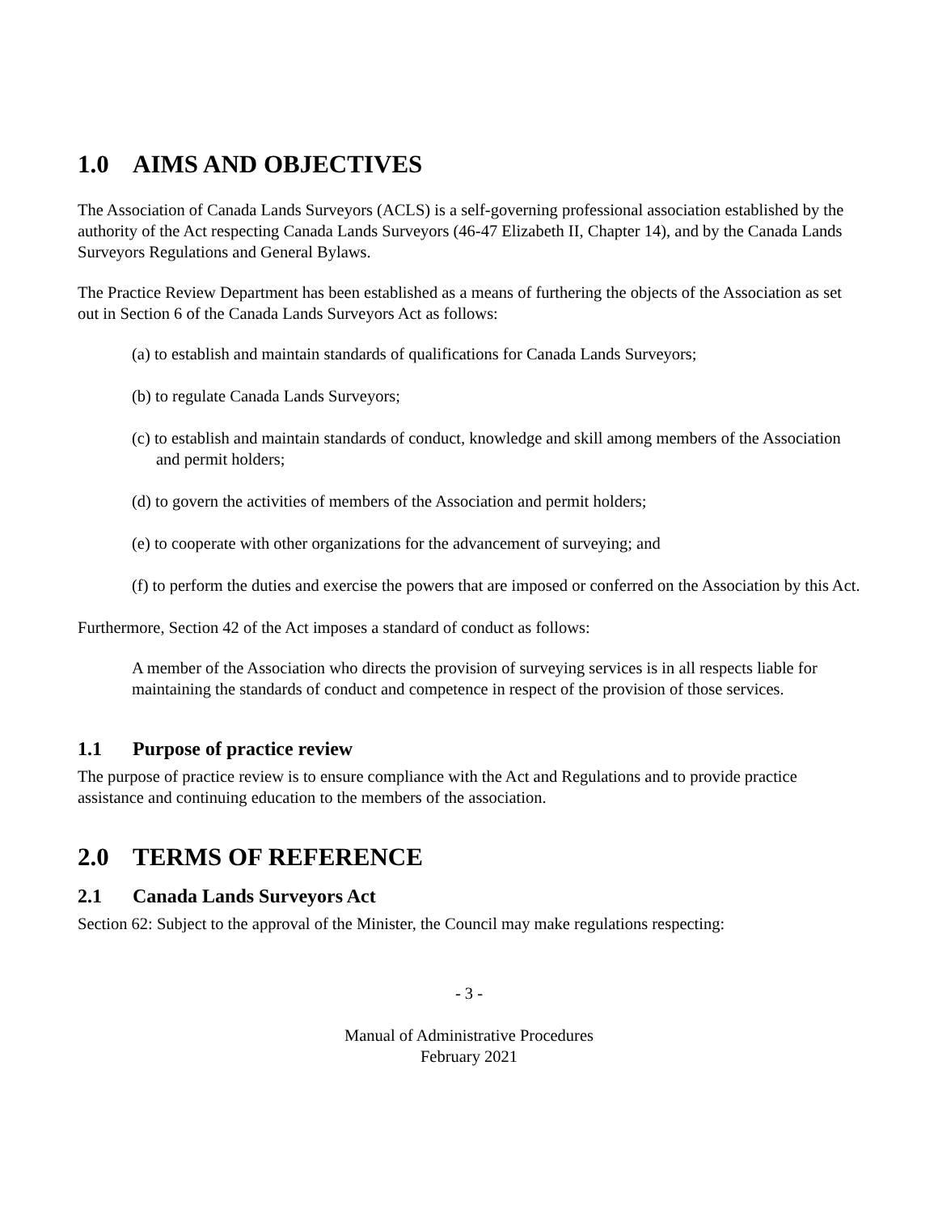1.0 AIMS AND OBJECTIVES
The Association of Canada Lands Surveyors (ACLS) is a self-governing professional association established by the authority of the Act respecting Canada Lands Surveyors (46-47 Elizabeth II, Chapter 14), and by the Canada Lands Surveyors Regulations and General Bylaws.
The Practice Review Department has been established as a means of furthering the objects of the Association as set out in Section 6 of the Canada Lands Surveyors Act as follows:
(a) to establish and maintain standards of qualifications for Canada Lands Surveyors;
(b) to regulate Canada Lands Surveyors;
(c) to establish and maintain standards of conduct, knowledge and skill among members of the Association and permit holders;
(d) to govern the activities of members of the Association and permit holders;
(e) to cooperate with other organizations for the advancement of surveying; and
(f) to perform the duties and exercise the powers that are imposed or conferred on the Association by this Act.
Furthermore, Section 42 of the Act imposes a standard of conduct as follows:
A member of the Association who directs the provision of surveying services is in all respects liable for maintaining the standards of conduct and competence in respect of the provision of those services.
1.1 Purpose of practice review
The purpose of practice review is to ensure compliance with the Act and Regulations and to provide practice assistance and continuing education to the members of the association.
2.0 TERMS OF REFERENCE
2.1 Canada Lands Surveyors Act
Section 62: Subject to the approval of the Minister, the Council may make regulations respecting:
- 3 -
Manual of Administrative Procedures
February 2021